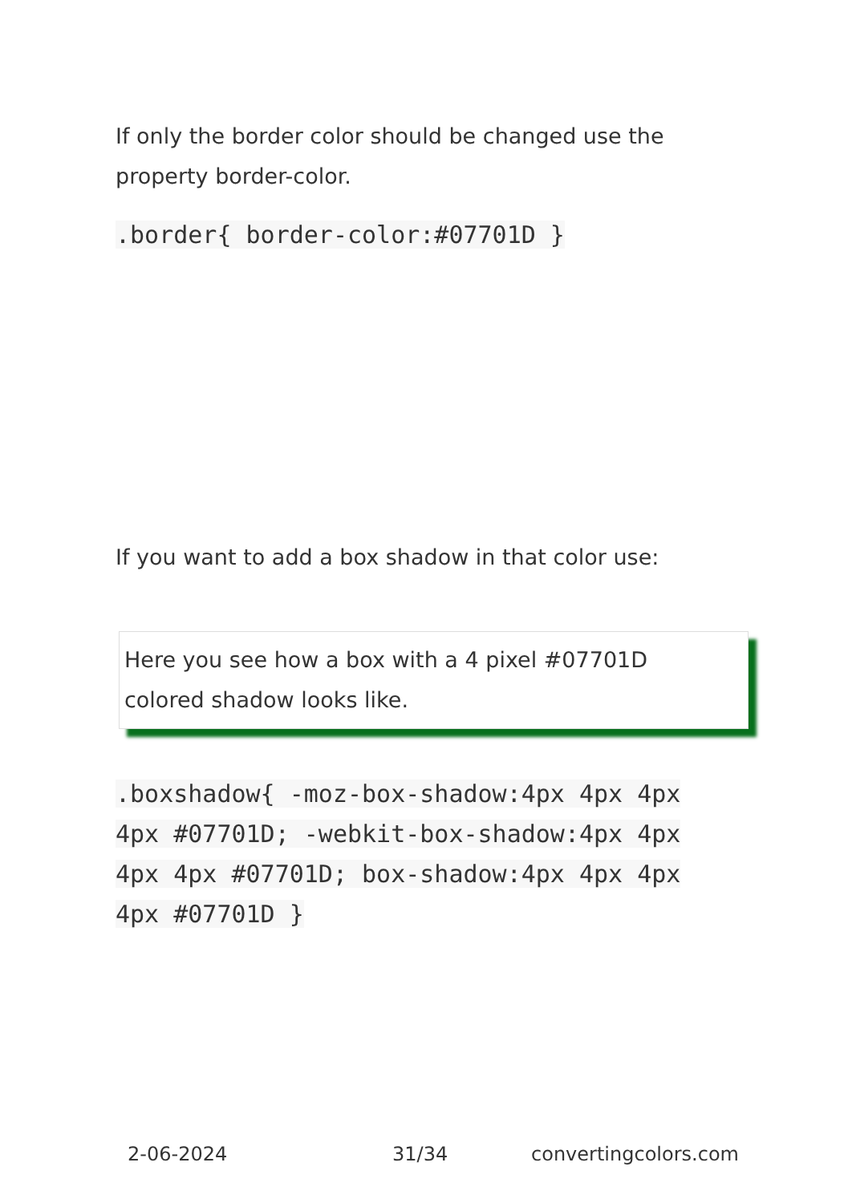If only the border color should be changed use the property border-color.
.border{ border-color:#07701D }
If you want to add a box shadow in that color use:
Here you see how a box with a 4 pixel #07701D
colored shadow looks like.
.boxshadow{ -moz-box-shadow:4px 4px 4px 4px #07701D; -webkit-box-shadow:4px 4px 4px 4px #07701D; box-shadow:4px 4px 4px 4px #07701D }
2-06-2024 31/34 convertingcolors.com